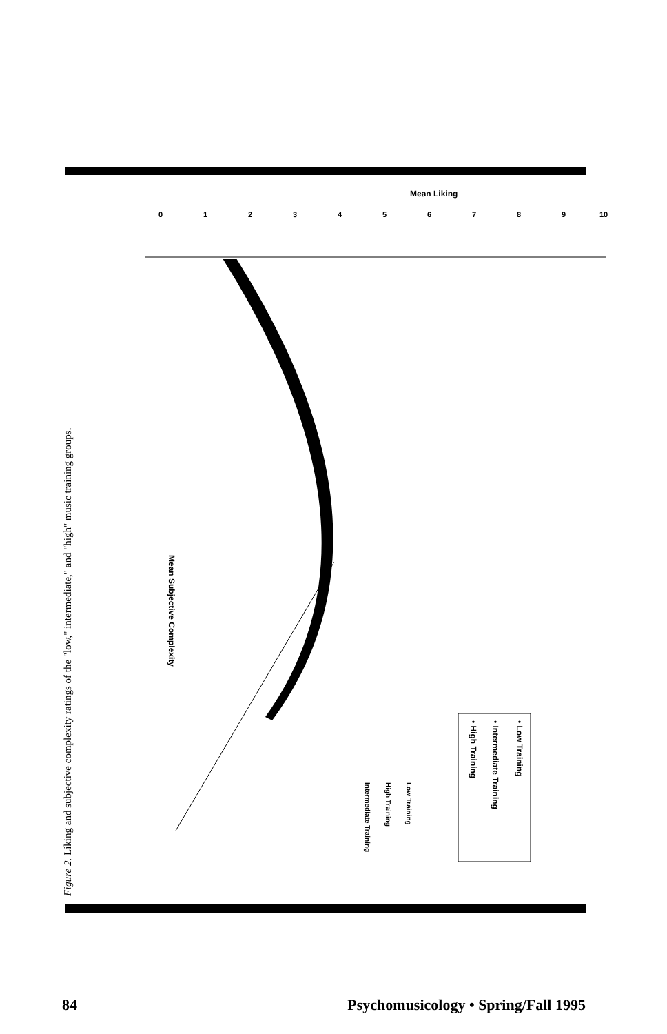Figure 2. Liking and subjective complexity ratings of the "low," intermediate," and "high" music training groups.
Mean Liking
0
1
2
3
4
5
6
7
8
9
10
Mean Subjective Complexity
• Low Training
• Intermediate Training
• High Training
Low Training
High Training
Intermediate Training
84 Psychomusicology • Spring/Fall 1995